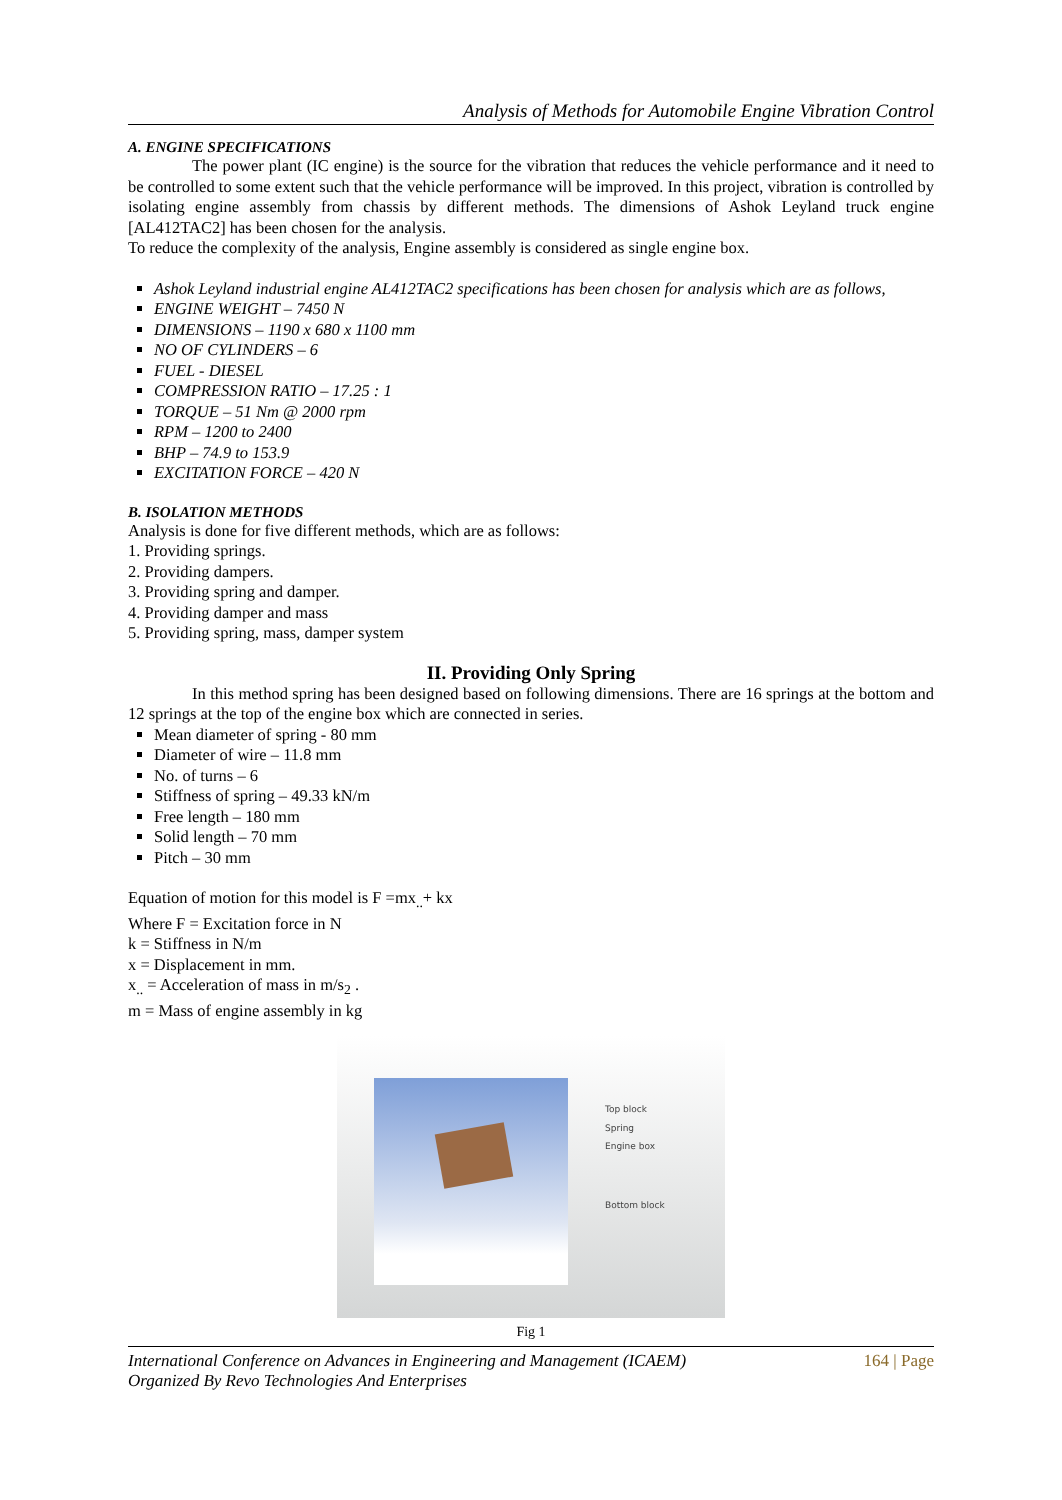Analysis of Methods for Automobile Engine Vibration Control
A. ENGINE SPECIFICATIONS
The power plant (IC engine) is the source for the vibration that reduces the vehicle performance and it need to be controlled to some extent such that the vehicle performance will be improved. In this project, vibration is controlled by isolating engine assembly from chassis by different methods. The dimensions of Ashok Leyland truck engine [AL412TAC2] has been chosen for the analysis.
To reduce the complexity of the analysis, Engine assembly is considered as single engine box.
Ashok Leyland industrial engine AL412TAC2 specifications has been chosen for analysis which are as follows,
ENGINE WEIGHT – 7450 N
DIMENSIONS – 1190 x 680 x 1100 mm
NO OF CYLINDERS – 6
FUEL - DIESEL
COMPRESSION RATIO – 17.25 : 1
TORQUE – 51 Nm @ 2000 rpm
RPM – 1200 to 2400
BHP – 74.9 to 153.9
EXCITATION FORCE – 420 N
B. ISOLATION METHODS
Analysis is done for five different methods, which are as follows:
1. Providing springs.
2. Providing dampers.
3. Providing spring and damper.
4. Providing damper and mass
5. Providing spring, mass, damper system
II. Providing Only Spring
In this method spring has been designed based on following dimensions. There are 16 springs at the bottom and 12 springs at the top of the engine box which are connected in series.
Mean diameter of spring - 80 mm
Diameter of wire – 11.8 mm
No. of turns – 6
Stiffness of spring – 49.33 kN/m
Free length – 180 mm
Solid length – 70 mm
Pitch – 30 mm
Equation of motion for this model is F =mx<sub>..</sub>+ kx
Where F = Excitation force in N
k = Stiffness in N/m
x = Displacement in mm.
x<sub>..</sub> = Acceleration of mass in m/s<sub>2</sub> .
m = Mass of engine assembly in kg
Top block
Spring
Engine box
Bottom block
Fig 1
International Conference on Advances in Engineering and Management (ICAEM)
Organized By Revo Technologies And Enterprises
164 | Page